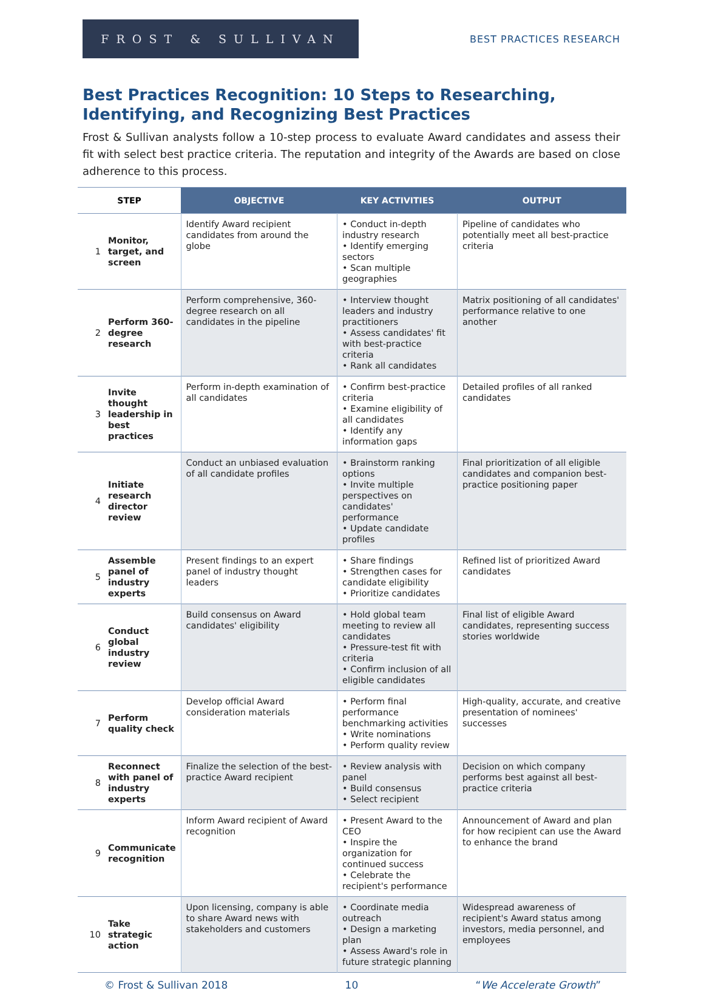FROST & SULLIVAN
BEST PRACTICES RESEARCH
Best Practices Recognition: 10 Steps to Researching, Identifying, and Recognizing Best Practices
Frost & Sullivan analysts follow a 10-step process to evaluate Award candidates and assess their fit with select best practice criteria. The reputation and integrity of the Awards are based on close adherence to this process.
| STEP | | OBJECTIVE | KEY ACTIVITIES | OUTPUT |
| --- | --- | --- | --- | --- |
| 1 | Monitor, target, and screen | Identify Award recipient candidates from around the globe | • Conduct in-depth industry research • Identify emerging sectors • Scan multiple geographies | Pipeline of candidates who potentially meet all best-practice criteria |
| 2 | Perform 360-degree research | Perform comprehensive, 360-degree research on all candidates in the pipeline | • Interview thought leaders and industry practitioners • Assess candidates' fit with best-practice criteria • Rank all candidates | Matrix positioning of all candidates' performance relative to one another |
| 3 | Invite thought leadership in best practices | Perform in-depth examination of all candidates | • Confirm best-practice criteria • Examine eligibility of all candidates • Identify any information gaps | Detailed profiles of all ranked candidates |
| 4 | Initiate research director review | Conduct an unbiased evaluation of all candidate profiles | • Brainstorm ranking options • Invite multiple perspectives on candidates' performance • Update candidate profiles | Final prioritization of all eligible candidates and companion best-practice positioning paper |
| 5 | Assemble panel of industry experts | Present findings to an expert panel of industry thought leaders | • Share findings • Strengthen cases for candidate eligibility • Prioritize candidates | Refined list of prioritized Award candidates |
| 6 | Conduct global industry review | Build consensus on Award candidates' eligibility | • Hold global team meeting to review all candidates • Pressure-test fit with criteria • Confirm inclusion of all eligible candidates | Final list of eligible Award candidates, representing success stories worldwide |
| 7 | Perform quality check | Develop official Award consideration materials | • Perform final performance benchmarking activities • Write nominations • Perform quality review | High-quality, accurate, and creative presentation of nominees' successes |
| 8 | Reconnect with panel of industry experts | Finalize the selection of the best-practice Award recipient | • Review analysis with panel • Build consensus • Select recipient | Decision on which company performs best against all best-practice criteria |
| 9 | Communicate recognition | Inform Award recipient of Award recognition | • Present Award to the CEO • Inspire the organization for continued success • Celebrate the recipient's performance | Announcement of Award and plan for how recipient can use the Award to enhance the brand |
| 10 | Take strategic action | Upon licensing, company is able to share Award news with stakeholders and customers | • Coordinate media outreach • Design a marketing plan • Assess Award's role in future strategic planning | Widespread awareness of recipient's Award status among investors, media personnel, and employees |
© Frost & Sullivan 2018 10 “We Accelerate Growth”